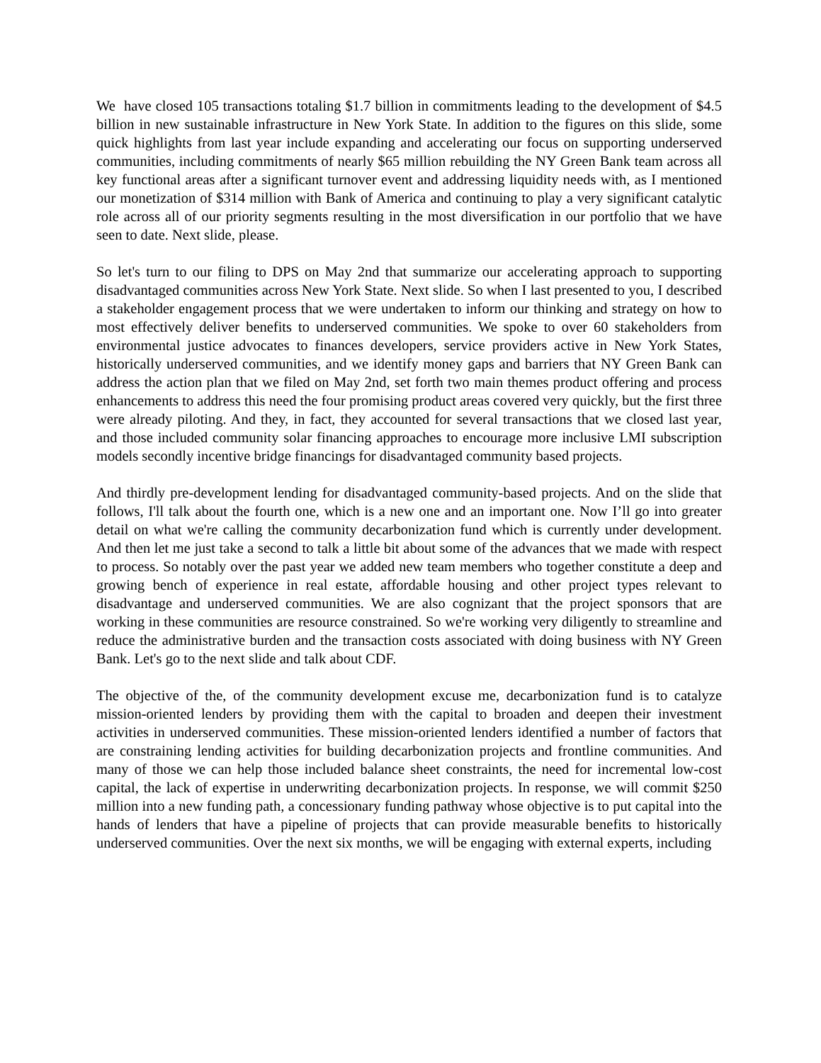We have closed 105 transactions totaling $1.7 billion in commitments leading to the development of $4.5 billion in new sustainable infrastructure in New York State. In addition to the figures on this slide, some quick highlights from last year include expanding and accelerating our focus on supporting underserved communities, including commitments of nearly $65 million rebuilding the NY Green Bank team across all key functional areas after a significant turnover event and addressing liquidity needs with, as I mentioned our monetization of $314 million with Bank of America and continuing to play a very significant catalytic role across all of our priority segments resulting in the most diversification in our portfolio that we have seen to date. Next slide, please.
So let's turn to our filing to DPS on May 2nd that summarize our accelerating approach to supporting disadvantaged communities across New York State. Next slide. So when I last presented to you, I described a stakeholder engagement process that we were undertaken to inform our thinking and strategy on how to most effectively deliver benefits to underserved communities. We spoke to over 60 stakeholders from environmental justice advocates to finances developers, service providers active in New York States, historically underserved communities, and we identify money gaps and barriers that NY Green Bank can address the action plan that we filed on May 2nd, set forth two main themes product offering and process enhancements to address this need the four promising product areas covered very quickly, but the first three were already piloting. And they, in fact, they accounted for several transactions that we closed last year, and those included community solar financing approaches to encourage more inclusive LMI subscription models secondly incentive bridge financings for disadvantaged community based projects.
And thirdly pre-development lending for disadvantaged community-based projects. And on the slide that follows, I'll talk about the fourth one, which is a new one and an important one. Now I’ll go into greater detail on what we're calling the community decarbonization fund which is currently under development. And then let me just take a second to talk a little bit about some of the advances that we made with respect to process. So notably over the past year we added new team members who together constitute a deep and growing bench of experience in real estate, affordable housing and other project types relevant to disadvantage and underserved communities. We are also cognizant that the project sponsors that are working in these communities are resource constrained. So we're working very diligently to streamline and reduce the administrative burden and the transaction costs associated with doing business with NY Green Bank. Let's go to the next slide and talk about CDF.
The objective of the, of the community development excuse me, decarbonization fund is to catalyze mission-oriented lenders by providing them with the capital to broaden and deepen their investment activities in underserved communities. These mission-oriented lenders identified a number of factors that are constraining lending activities for building decarbonization projects and frontline communities. And many of those we can help those included balance sheet constraints, the need for incremental low-cost capital, the lack of expertise in underwriting decarbonization projects. In response, we will commit $250 million into a new funding path, a concessionary funding pathway whose objective is to put capital into the hands of lenders that have a pipeline of projects that can provide measurable benefits to historically underserved communities. Over the next six months, we will be engaging with external experts, including